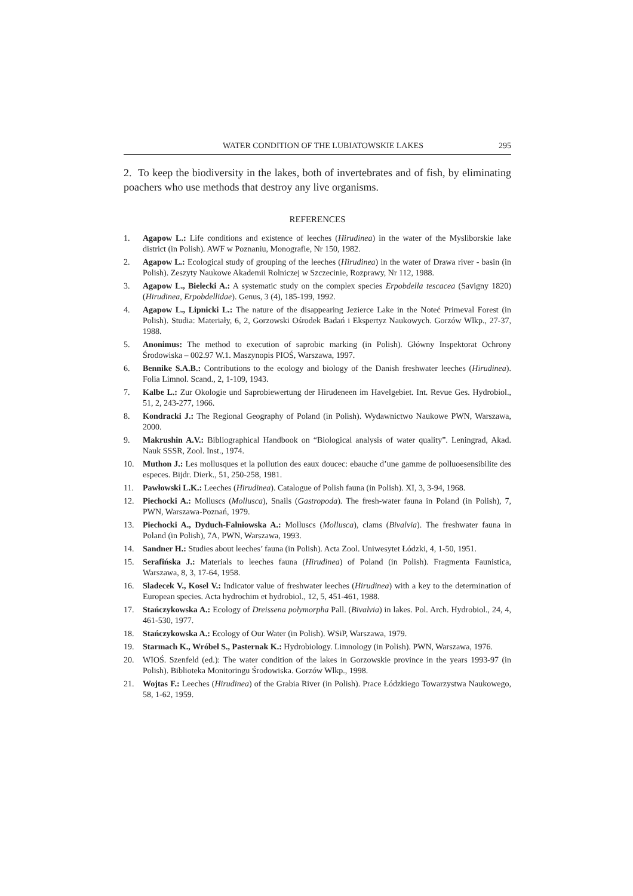WATER CONDITION OF THE LUBIATOWSKIE LAKES 295
2. To keep the biodiversity in the lakes, both of invertebrates and of fish, by eliminating poachers who use methods that destroy any live organisms.
REFERENCES
1. Agapow L.: Life conditions and existence of leeches (Hirudinea) in the water of the Mysliborskie lake district (in Polish). AWF w Poznaniu, Monografie, Nr 150, 1982.
2. Agapow L.: Ecological study of grouping of the leeches (Hirudinea) in the water of Drawa river - basin (in Polish). Zeszyty Naukowe Akademii Rolniczej w Szczecinie, Rozprawy, Nr 112, 1988.
3. Agapow L., Bielecki A.: A systematic study on the complex species Erpobdella tescacea (Savigny 1820) (Hirudinea, Erpobdellidae). Genus, 3 (4), 185-199, 1992.
4. Agapow L., Lipnicki L.: The nature of the disappearing Jezierce Lake in the Noteć Primeval Forest (in Polish). Studia: Materiały, 6, 2, Gorzowski Ośrodek Badań i Ekspertyz Naukowych. Gorzów Wlkp., 27-37, 1988.
5. Anonimus: The method to execution of saprobic marking (in Polish). Główny Inspektorat Ochrony Środowiska – 002.97 W.1. Maszynopis PIOŚ, Warszawa, 1997.
6. Bennike S.A.B.: Contributions to the ecology and biology of the Danish freshwater leeches (Hirudinea). Folia Limnol. Scand., 2, 1-109, 1943.
7. Kalbe L.: Zur Okologie und Saprobiewertung der Hirudeneen im Havelgebiet. Int. Revue Ges. Hydrobiol., 51, 2, 243-277, 1966.
8. Kondracki J.: The Regional Geography of Poland (in Polish). Wydawnictwo Naukowe PWN, Warszawa, 2000.
9. Makrushin A.V.: Bibliographical Handbook on “Biological analysis of water quality”. Leningrad, Akad. Nauk SSSR, Zool. Inst., 1974.
10. Muthon J.: Les mollusques et la pollution des eaux doucec: ebauche d’une gamme de polluoesensibilite des especes. Bijdr. Dierk., 51, 250-258, 1981.
11. Pawłowski L.K.: Leeches (Hirudinea). Catalogue of Polish fauna (in Polish). XI, 3, 3-94, 1968.
12. Piechocki A.: Molluscs (Mollusca), Snails (Gastropoda). The fresh-water fauna in Poland (in Polish), 7, PWN, Warszawa-Poznań, 1979.
13. Piechocki A., Dyduch-Falniowska A.: Molluscs (Mollusca), clams (Bivalvia). The freshwater fauna in Poland (in Polish), 7A, PWN, Warszawa, 1993.
14. Sandner H.: Studies about leeches’ fauna (in Polish). Acta Zool. Uniwesytet Łódzki, 4, 1-50, 1951.
15. Serafińska J.: Materials to leeches fauna (Hirudinea) of Poland (in Polish). Fragmenta Faunistica, Warszawa, 8, 3, 17-64, 1958.
16. Sladecek V., Kosel V.: Indicator value of freshwater leeches (Hirudinea) with a key to the determination of European species. Acta hydrochim et hydrobiol., 12, 5, 451-461, 1988.
17. Stańczykowska A.: Ecology of Dreissena polymorpha Pall. (Bivalvia) in lakes. Pol. Arch. Hydrobiol., 24, 4, 461-530, 1977.
18. Stańczykowska A.: Ecology of Our Water (in Polish). WSiP, Warszawa, 1979.
19. Starmach K., Wróbel S., Pasternak K.: Hydrobiology. Limnology (in Polish). PWN, Warszawa, 1976.
20. WIOŚ. Szenfeld (ed.): The water condition of the lakes in Gorzowskie province in the years 1993-97 (in Polish). Biblioteka Monitoringu Środowiska. Gorzów Wlkp., 1998.
21. Wojtas F.: Leeches (Hirudinea) of the Grabia River (in Polish). Prace Łódzkiego Towarzystwa Naukowego, 58, 1-62, 1959.